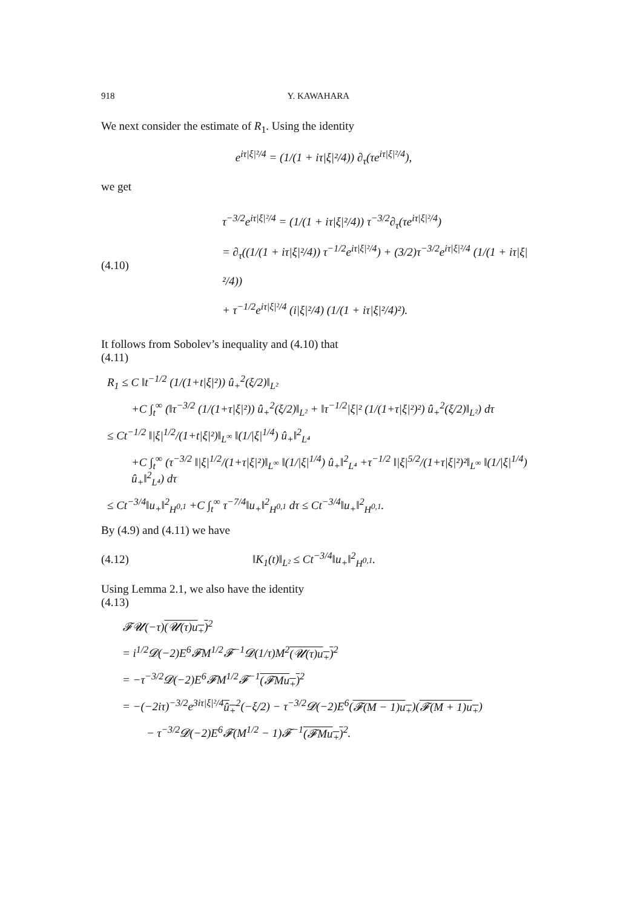918 Y. KAWAHARA
We next consider the estimate of R<sub>1</sub>. Using the identity
e<sup>iτ|ξ|²/4</sup> = (1/(1 + iτ|ξ|²/4)) ∂<sub>τ</sub>(τe<sup>iτ|ξ|²/4</sup>),
we get
(4.10) τ<sup>−3/2</sup>e<sup>iτ|ξ|²/4</sup> = (1/(1 + iτ|ξ|²/4)) τ<sup>−3/2</sup>∂<sub>τ</sub>(τe<sup>iτ|ξ|²/4</sup>)
= ∂<sub>τ</sub>((1/(1 + iτ|ξ|²/4)) τ<sup>−1/2</sup>e<sup>iτ|ξ|²/4</sup>) + (3/2)τ<sup>−3/2</sup>e<sup>iτ|ξ|²/4</sup> (1/(1 + iτ|ξ|²/4))
+ τ<sup>−1/2</sup>e<sup>iτ|ξ|²/4</sup> (i|ξ|²/4) (1/(1 + iτ|ξ|²/4)²).
It follows from Sobolev’s inequality and (4.10) that
(4.11)
R<sub>1</sub> ≤ C ‖t<sup>−1/2</sup> (1/(1+t|ξ|²)) û<sub>+</sub><sup>2</sup>(ξ/2)‖<sub>L²</sub>
+C ∫<sub>t</sub><sup>∞</sup> (‖τ<sup>−3/2</sup> (1/(1+τ|ξ|²)) û<sub>+</sub><sup>2</sup>(ξ/2)‖<sub>L²</sub> + ‖τ<sup>−1/2</sup>|ξ|² (1/(1+τ|ξ|²)²) û<sub>+</sub><sup>2</sup>(ξ/2)‖<sub>L²</sub>) dτ
≤ Ct<sup>−1/2</sup> ‖|ξ|<sup>1/2</sup>/(1+t|ξ|²)‖<sub>L<sup>∞</sup></sub> ‖(1/|ξ|<sup>1/4</sup>) û<sub>+</sub>‖<sup>2</sup><sub>L⁴</sub>
+C ∫<sub>t</sub><sup>∞</sup> (τ<sup>−3/2</sup> ‖|ξ|<sup>1/2</sup>/(1+τ|ξ|²)‖<sub>L<sup>∞</sup></sub> ‖(1/|ξ|<sup>1/4</sup>) û<sub>+</sub>‖<sup>2</sup><sub>L⁴</sub> +τ<sup>−1/2</sup> ‖|ξ|<sup>5/2</sup>/(1+τ|ξ|²)²‖<sub>L<sup>∞</sup></sub> ‖(1/|ξ|<sup>1/4</sup>) û<sub>+</sub>‖<sup>2</sup><sub>L⁴</sub>) dτ
≤ Ct<sup>−3/4</sup>‖u<sub>+</sub>‖<sup>2</sup><sub>H<sup>0,1</sup></sub> +C ∫<sub>t</sub><sup>∞</sup> τ<sup>−7/4</sup>‖u<sub>+</sub>‖<sup>2</sup><sub>H<sup>0,1</sup></sub> dτ ≤ Ct<sup>−3/4</sup>‖u<sub>+</sub>‖<sup>2</sup><sub>H<sup>0,1</sup></sub>.
By (4.9) and (4.11) we have
(4.12) ‖K<sub>1</sub>(t)‖<sub>L²</sub> ≤ Ct<sup>−3/4</sup>‖u<sub>+</sub>‖<sup>2</sup><sub>H<sup>0,1</sup></sub>.
Using Lemma 2.1, we also have the identity
(4.13)
𝓕𝓤(−τ)(𝓤(τ)u<sub>+</sub>)<sup>2</sup>
= i<sup>1/2</sup>𝓓(−2)E<sup>6</sup>𝓕M<sup>1/2</sup>𝓕<sup>−1</sup>𝓓(1/τ)M<sup>2</sup>(𝓤(τ)u<sub>+</sub>)<sup>2</sup>
= −τ<sup>−3/2</sup>𝓓(−2)E<sup>6</sup>𝓕M<sup>1/2</sup>𝓕<sup>−1</sup>(𝓕Mu<sub>+</sub>)<sup>2</sup>
= −(−2iτ)<sup>−3/2</sup>e<sup>3iτ|ξ|²/4</sup>û<sub>+</sub><sup>2</sup>(−ξ/2) − τ<sup>−3/2</sup>𝓓(−2)E<sup>6</sup>(𝓕(M − 1)u<sub>+</sub>)(𝓕(M + 1)u<sub>+</sub>)
− τ<sup>−3/2</sup>𝓓(−2)E<sup>6</sup>𝓕(M<sup>1/2</sup> − 1)𝓕<sup>−1</sup>(𝓕Mu<sub>+</sub>)<sup>2</sup>.